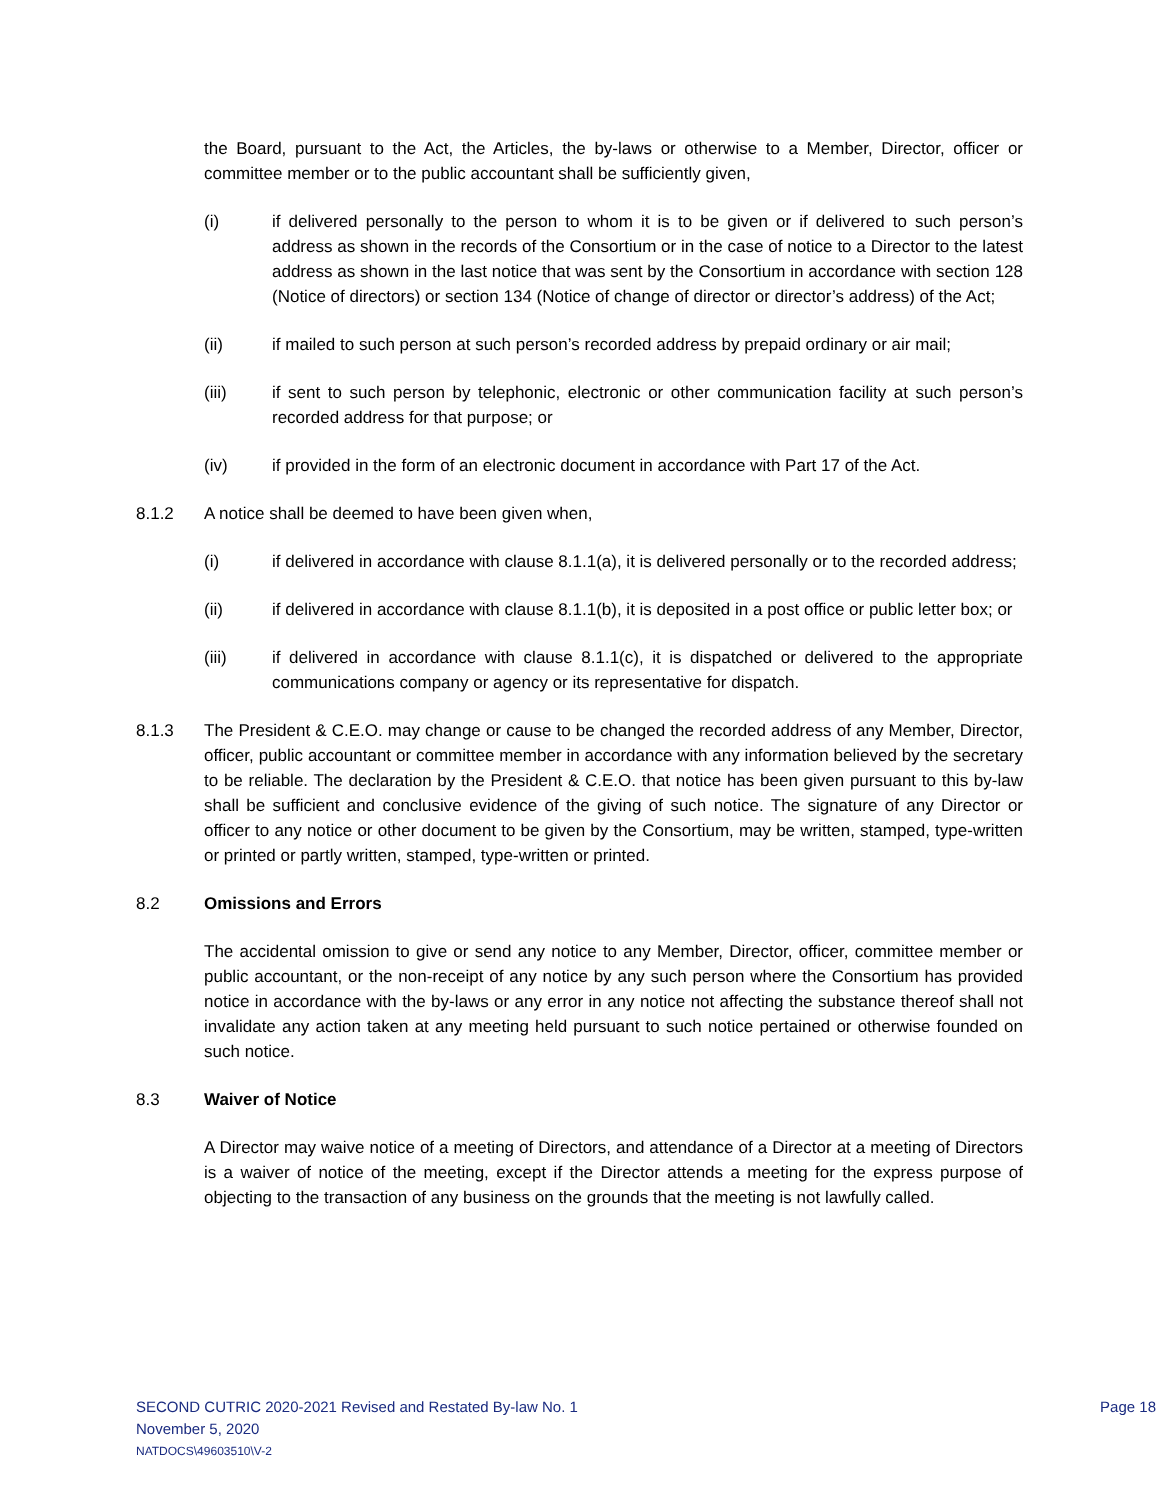the Board, pursuant to the Act, the Articles, the by-laws or otherwise to a Member, Director, officer or committee member or to the public accountant shall be sufficiently given,
(i) if delivered personally to the person to whom it is to be given or if delivered to such person’s address as shown in the records of the Consortium or in the case of notice to a Director to the latest address as shown in the last notice that was sent by the Consortium in accordance with section 128 (Notice of directors) or section 134 (Notice of change of director or director’s address) of the Act;
(ii) if mailed to such person at such person’s recorded address by prepaid ordinary or air mail;
(iii) if sent to such person by telephonic, electronic or other communication facility at such person’s recorded address for that purpose; or
(iv) if provided in the form of an electronic document in accordance with Part 17 of the Act.
8.1.2 A notice shall be deemed to have been given when,
(i) if delivered in accordance with clause 8.1.1(a), it is delivered personally or to the recorded address;
(ii) if delivered in accordance with clause 8.1.1(b), it is deposited in a post office or public letter box; or
(iii) if delivered in accordance with clause 8.1.1(c), it is dispatched or delivered to the appropriate communications company or agency or its representative for dispatch.
8.1.3 The President & C.E.O. may change or cause to be changed the recorded address of any Member, Director, officer, public accountant or committee member in accordance with any information believed by the secretary to be reliable. The declaration by the President & C.E.O. that notice has been given pursuant to this by-law shall be sufficient and conclusive evidence of the giving of such notice. The signature of any Director or officer to any notice or other document to be given by the Consortium, may be written, stamped, type-written or printed or partly written, stamped, type-written or printed.
8.2 Omissions and Errors
The accidental omission to give or send any notice to any Member, Director, officer, committee member or public accountant, or the non-receipt of any notice by any such person where the Consortium has provided notice in accordance with the by-laws or any error in any notice not affecting the substance thereof shall not invalidate any action taken at any meeting held pursuant to such notice pertained or otherwise founded on such notice.
8.3 Waiver of Notice
A Director may waive notice of a meeting of Directors, and attendance of a Director at a meeting of Directors is a waiver of notice of the meeting, except if the Director attends a meeting for the express purpose of objecting to the transaction of any business on the grounds that the meeting is not lawfully called.
SECOND CUTRIC 2020-2021 Revised and Restated By-law No. 1
Page 18
November 5, 2020
NATDOCS\49603510\V-2